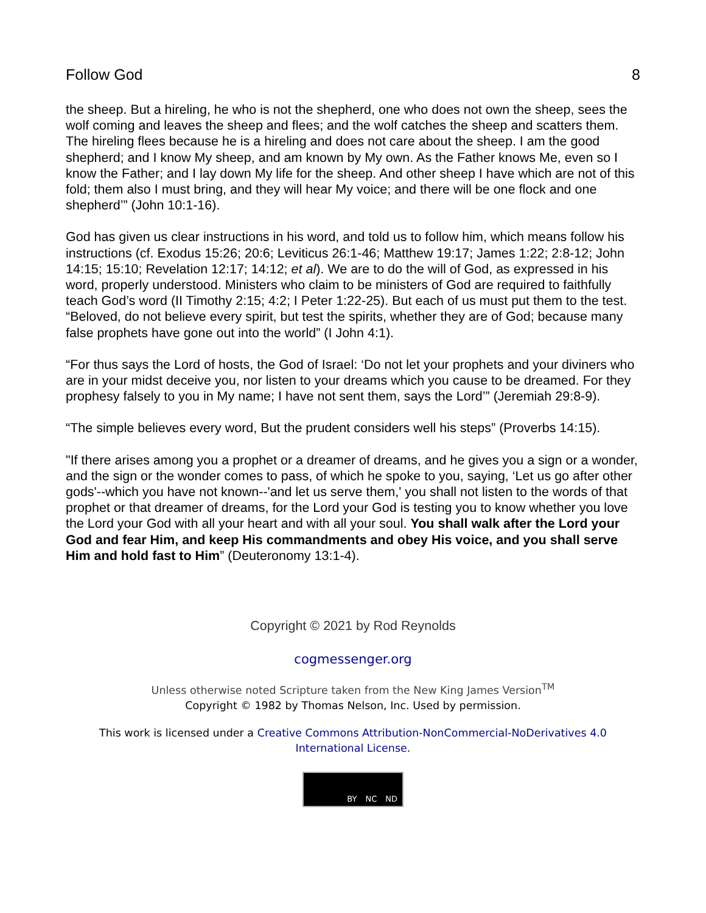Follow God 8
the sheep. But a hireling, he who is not the shepherd, one who does not own the sheep, sees the wolf coming and leaves the sheep and flees; and the wolf catches the sheep and scatters them. The hireling flees because he is a hireling and does not care about the sheep. I am the good shepherd; and I know My sheep, and am known by My own. As the Father knows Me, even so I know the Father; and I lay down My life for the sheep. And other sheep I have which are not of this fold; them also I must bring, and they will hear My voice; and there will be one flock and one shepherd’” (John 10:1-16).
God has given us clear instructions in his word, and told us to follow him, which means follow his instructions (cf. Exodus 15:26; 20:6; Leviticus 26:1-46; Matthew 19:17; James 1:22; 2:8-12; John 14:15; 15:10; Revelation 12:17; 14:12; et al). We are to do the will of God, as expressed in his word, properly understood. Ministers who claim to be ministers of God are required to faithfully teach God’s word (II Timothy 2:15; 4:2; I Peter 1:22-25). But each of us must put them to the test. “Beloved, do not believe every spirit, but test the spirits, whether they are of God; because many false prophets have gone out into the world” (I John 4:1).
“For thus says the Lord of hosts, the God of Israel: ‘Do not let your prophets and your diviners who are in your midst deceive you, nor listen to your dreams which you cause to be dreamed. For they prophesy falsely to you in My name; I have not sent them, says the Lord’” (Jeremiah 29:8-9).
“The simple believes every word, But the prudent considers well his steps” (Proverbs 14:15).
"If there arises among you a prophet or a dreamer of dreams, and he gives you a sign or a wonder, and the sign or the wonder comes to pass, of which he spoke to you, saying, ‘Let us go after other gods'--which you have not known--'and let us serve them,' you shall not listen to the words of that prophet or that dreamer of dreams, for the Lord your God is testing you to know whether you love the Lord your God with all your heart and with all your soul. You shall walk after the Lord your God and fear Him, and keep His commandments and obey His voice, and you shall serve Him and hold fast to Him” (Deuteronomy 13:1-4).
Copyright © 2021 by Rod Reynolds
cogmessenger.org
Unless otherwise noted Scripture taken from the New King James Version<sup>TM</sup>
Copyright © 1982 by Thomas Nelson, Inc. Used by permission.
This work is licensed under a Creative Commons Attribution-NonCommercial-NoDerivatives 4.0 International License.
BY NC ND